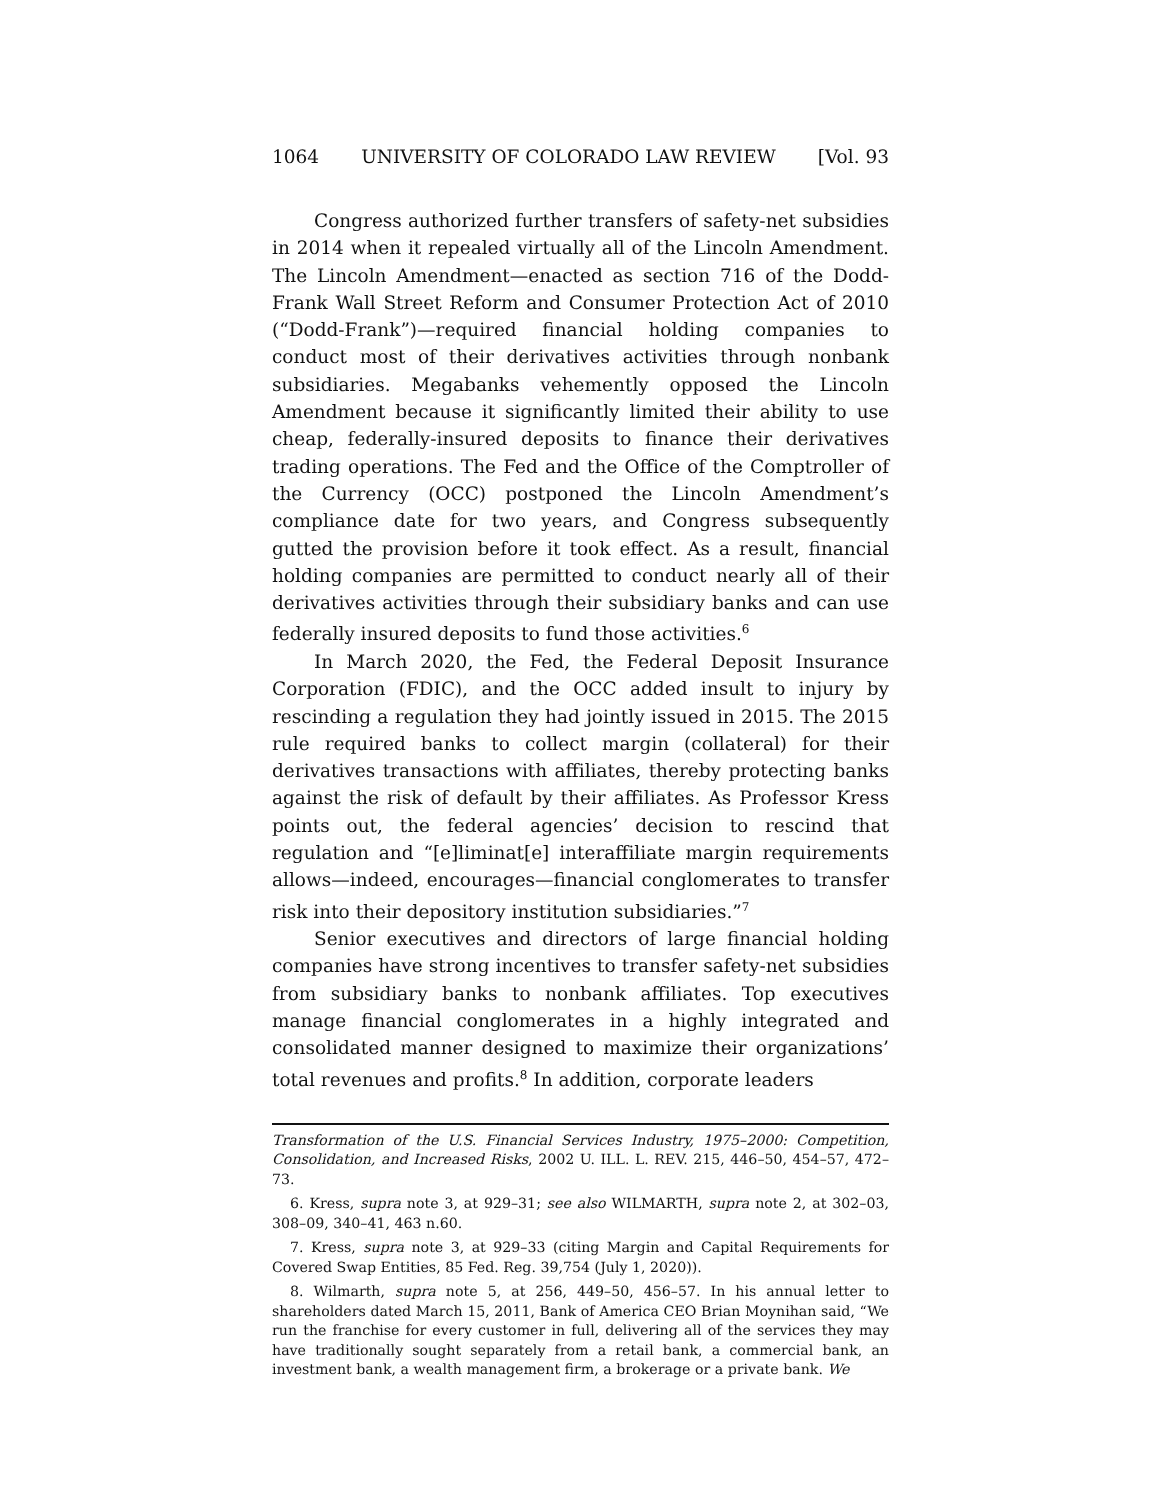1064 UNIVERSITY OF COLORADO LAW REVIEW [Vol. 93
Congress authorized further transfers of safety-net subsidies in 2014 when it repealed virtually all of the Lincoln Amendment. The Lincoln Amendment—enacted as section 716 of the Dodd-Frank Wall Street Reform and Consumer Protection Act of 2010 (“Dodd-Frank”)—required financial holding companies to conduct most of their derivatives activities through nonbank subsidiaries. Megabanks vehemently opposed the Lincoln Amendment because it significantly limited their ability to use cheap, federally-insured deposits to finance their derivatives trading operations. The Fed and the Office of the Comptroller of the Currency (OCC) postponed the Lincoln Amendment’s compliance date for two years, and Congress subsequently gutted the provision before it took effect. As a result, financial holding companies are permitted to conduct nearly all of their derivatives activities through their subsidiary banks and can use federally insured deposits to fund those activities.<sup>6</sup>
In March 2020, the Fed, the Federal Deposit Insurance Corporation (FDIC), and the OCC added insult to injury by rescinding a regulation they had jointly issued in 2015. The 2015 rule required banks to collect margin (collateral) for their derivatives transactions with affiliates, thereby protecting banks against the risk of default by their affiliates. As Professor Kress points out, the federal agencies’ decision to rescind that regulation and “[e]liminat[e] interaffiliate margin requirements allows—indeed, encourages—financial conglomerates to transfer risk into their depository institution subsidiaries.”<sup>7</sup>
Senior executives and directors of large financial holding companies have strong incentives to transfer safety-net subsidies from subsidiary banks to nonbank affiliates. Top executives manage financial conglomerates in a highly integrated and consolidated manner designed to maximize their organizations’ total revenues and profits.<sup>8</sup> In addition, corporate leaders
Transformation of the U.S. Financial Services Industry, 1975–2000: Competition, Consolidation, and Increased Risks, 2002 U. ILL. L. REV. 215, 446–50, 454–57, 472–73.
6. Kress, supra note 3, at 929–31; see also WILMARTH, supra note 2, at 302–03, 308–09, 340–41, 463 n.60.
7. Kress, supra note 3, at 929–33 (citing Margin and Capital Requirements for Covered Swap Entities, 85 Fed. Reg. 39,754 (July 1, 2020)).
8. Wilmarth, supra note 5, at 256, 449–50, 456–57. In his annual letter to shareholders dated March 15, 2011, Bank of America CEO Brian Moynihan said, “We run the franchise for every customer in full, delivering all of the services they may have traditionally sought separately from a retail bank, a commercial bank, an investment bank, a wealth management firm, a brokerage or a private bank. We